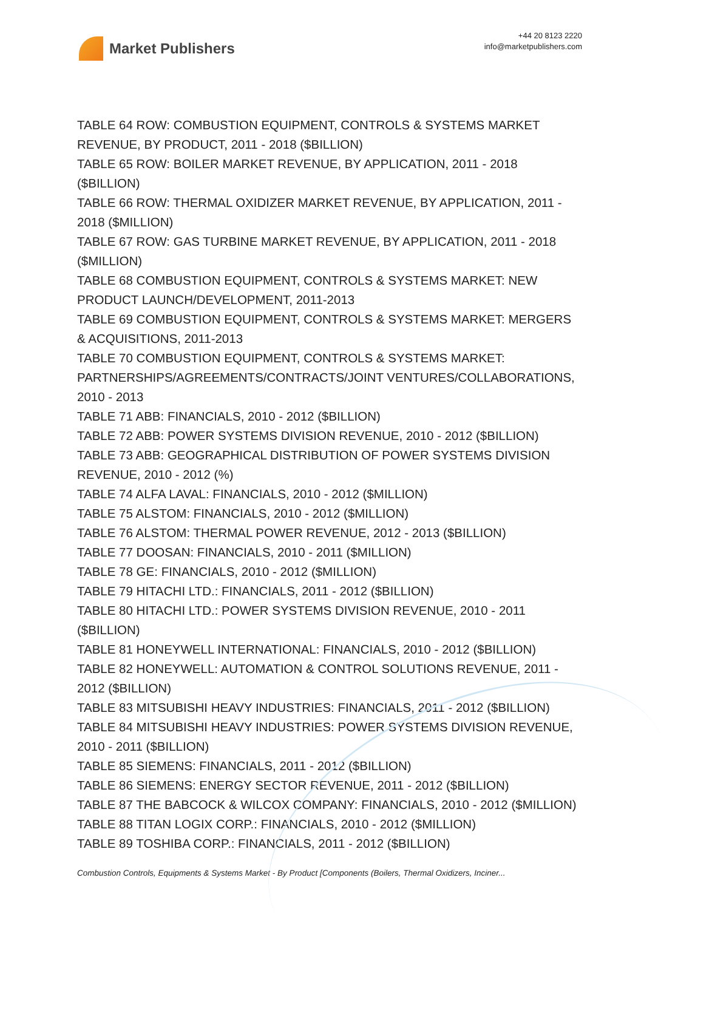Market Publishers
+44 20 8123 2220
info@marketpublishers.com
TABLE 64 ROW: COMBUSTION EQUIPMENT, CONTROLS & SYSTEMS MARKET REVENUE, BY PRODUCT, 2011 - 2018 ($BILLION)
TABLE 65 ROW: BOILER MARKET REVENUE, BY APPLICATION, 2011 - 2018 ($BILLION)
TABLE 66 ROW: THERMAL OXIDIZER MARKET REVENUE, BY APPLICATION, 2011 - 2018 ($MILLION)
TABLE 67 ROW: GAS TURBINE MARKET REVENUE, BY APPLICATION, 2011 - 2018 ($MILLION)
TABLE 68 COMBUSTION EQUIPMENT, CONTROLS & SYSTEMS MARKET: NEW PRODUCT LAUNCH/DEVELOPMENT, 2011-2013
TABLE 69 COMBUSTION EQUIPMENT, CONTROLS & SYSTEMS MARKET: MERGERS & ACQUISITIONS, 2011-2013
TABLE 70 COMBUSTION EQUIPMENT, CONTROLS & SYSTEMS MARKET: PARTNERSHIPS/AGREEMENTS/CONTRACTS/JOINT VENTURES/COLLABORATIONS, 2010 - 2013
TABLE 71 ABB: FINANCIALS, 2010 - 2012 ($BILLION)
TABLE 72 ABB: POWER SYSTEMS DIVISION REVENUE, 2010 - 2012 ($BILLION)
TABLE 73 ABB: GEOGRAPHICAL DISTRIBUTION OF POWER SYSTEMS DIVISION REVENUE, 2010 - 2012 (%)
TABLE 74 ALFA LAVAL: FINANCIALS, 2010 - 2012 ($MILLION)
TABLE 75 ALSTOM: FINANCIALS, 2010 - 2012 ($MILLION)
TABLE 76 ALSTOM: THERMAL POWER REVENUE, 2012 - 2013 ($BILLION)
TABLE 77 DOOSAN: FINANCIALS, 2010 - 2011 ($MILLION)
TABLE 78 GE: FINANCIALS, 2010 - 2012 ($MILLION)
TABLE 79 HITACHI LTD.: FINANCIALS, 2011 - 2012 ($BILLION)
TABLE 80 HITACHI LTD.: POWER SYSTEMS DIVISION REVENUE, 2010 - 2011 ($BILLION)
TABLE 81 HONEYWELL INTERNATIONAL: FINANCIALS, 2010 - 2012 ($BILLION)
TABLE 82 HONEYWELL: AUTOMATION & CONTROL SOLUTIONS REVENUE, 2011 - 2012 ($BILLION)
TABLE 83 MITSUBISHI HEAVY INDUSTRIES: FINANCIALS, 2011 - 2012 ($BILLION)
TABLE 84 MITSUBISHI HEAVY INDUSTRIES: POWER SYSTEMS DIVISION REVENUE, 2010 - 2011 ($BILLION)
TABLE 85 SIEMENS: FINANCIALS, 2011 - 2012 ($BILLION)
TABLE 86 SIEMENS: ENERGY SECTOR REVENUE, 2011 - 2012 ($BILLION)
TABLE 87 THE BABCOCK & WILCOX COMPANY: FINANCIALS, 2010 - 2012 ($MILLION)
TABLE 88 TITAN LOGIX CORP.: FINANCIALS, 2010 - 2012 ($MILLION)
TABLE 89 TOSHIBA CORP.: FINANCIALS, 2011 - 2012 ($BILLION)
Combustion Controls, Equipments & Systems Market - By Product [Components (Boilers, Thermal Oxidizers, Inciner...